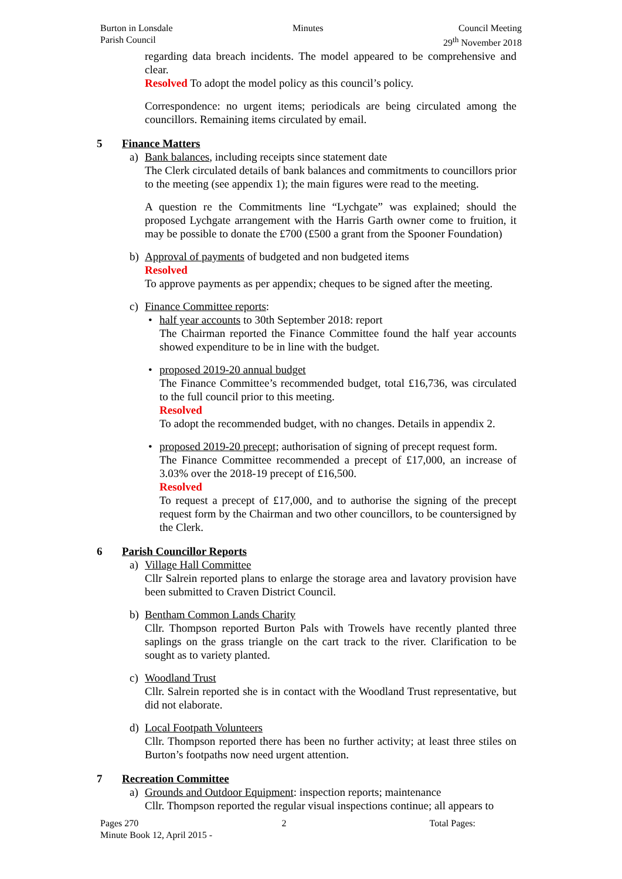Burton in Lonsdale
Parish Council
Minutes Council Meeting
29<sup>th</sup> November 2018
regarding data breach incidents. The model appeared to be comprehensive and clear.
Resolved To adopt the model policy as this council’s policy.
Correspondence: no urgent items; periodicals are being circulated among the councillors. Remaining items circulated by email.
5 Finance Matters
a) Bank balances, including receipts since statement date
The Clerk circulated details of bank balances and commitments to councillors prior to the meeting (see appendix 1); the main figures were read to the meeting.
A question re the Commitments line “Lychgate” was explained; should the proposed Lychgate arrangement with the Harris Garth owner come to fruition, it may be possible to donate the £700 (£500 a grant from the Spooner Foundation)
b) Approval of payments of budgeted and non budgeted items
Resolved
To approve payments as per appendix; cheques to be signed after the meeting.
c) Finance Committee reports:
• half year accounts to 30th September 2018: report
The Chairman reported the Finance Committee found the half year accounts showed expenditure to be in line with the budget.
• proposed 2019-20 annual budget
The Finance Committee’s recommended budget, total £16,736, was circulated to the full council prior to this meeting.
Resolved
To adopt the recommended budget, with no changes. Details in appendix 2.
• proposed 2019-20 precept; authorisation of signing of precept request form.
The Finance Committee recommended a precept of £17,000, an increase of 3.03% over the 2018-19 precept of £16,500.
Resolved
To request a precept of £17,000, and to authorise the signing of the precept request form by the Chairman and two other councillors, to be countersigned by the Clerk.
6 Parish Councillor Reports
a) Village Hall Committee
Cllr Salrein reported plans to enlarge the storage area and lavatory provision have been submitted to Craven District Council.
b) Bentham Common Lands Charity
Cllr. Thompson reported Burton Pals with Trowels have recently planted three saplings on the grass triangle on the cart track to the river. Clarification to be sought as to variety planted.
c) Woodland Trust
Cllr. Salrein reported she is in contact with the Woodland Trust representative, but did not elaborate.
d) Local Footpath Volunteers
Cllr. Thompson reported there has been no further activity; at least three stiles on Burton’s footpaths now need urgent attention.
7 Recreation Committee
a) Grounds and Outdoor Equipment: inspection reports; maintenance
Cllr. Thompson reported the regular visual inspections continue; all appears to
Pages 270 2 Total Pages:
Minute Book 12, April 2015 -